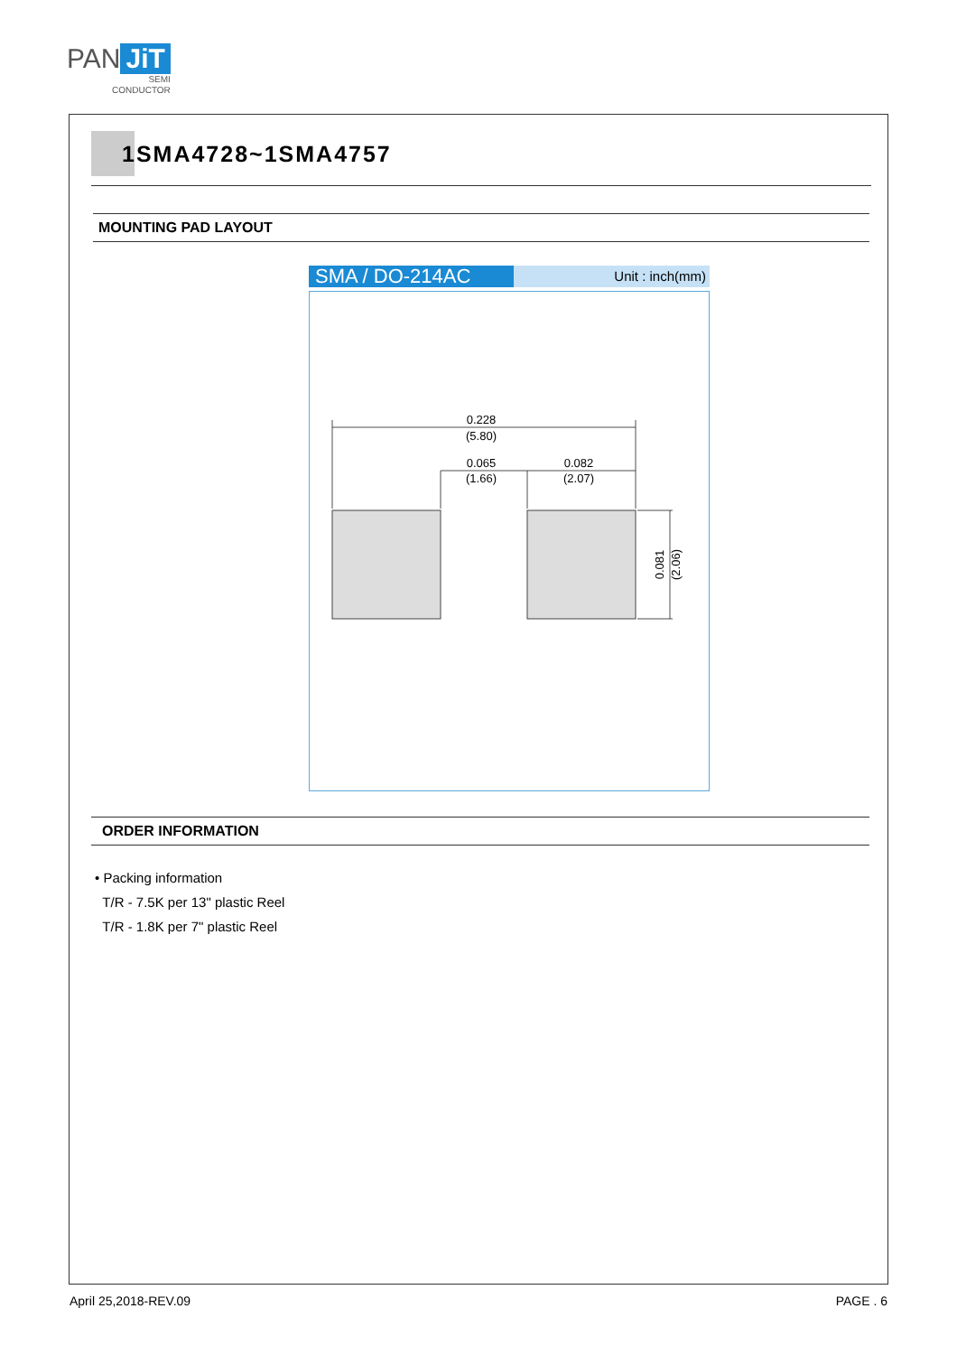PAN JiT
SEMI
CONDUCTOR
1SMA4728~1SMA4757
MOUNTING PAD LAYOUT
SMA / DO-214AC
Unit : inch(mm)
0.228
(5.80)
0.065
(1.66)
0.082
(2.07)
0.081
(2.06)
ORDER INFORMATION
• Packing information
T/R - 7.5K per 13" plastic Reel
T/R - 1.8K per 7" plastic Reel
April 25,2018-REV.09 PAGE . 6